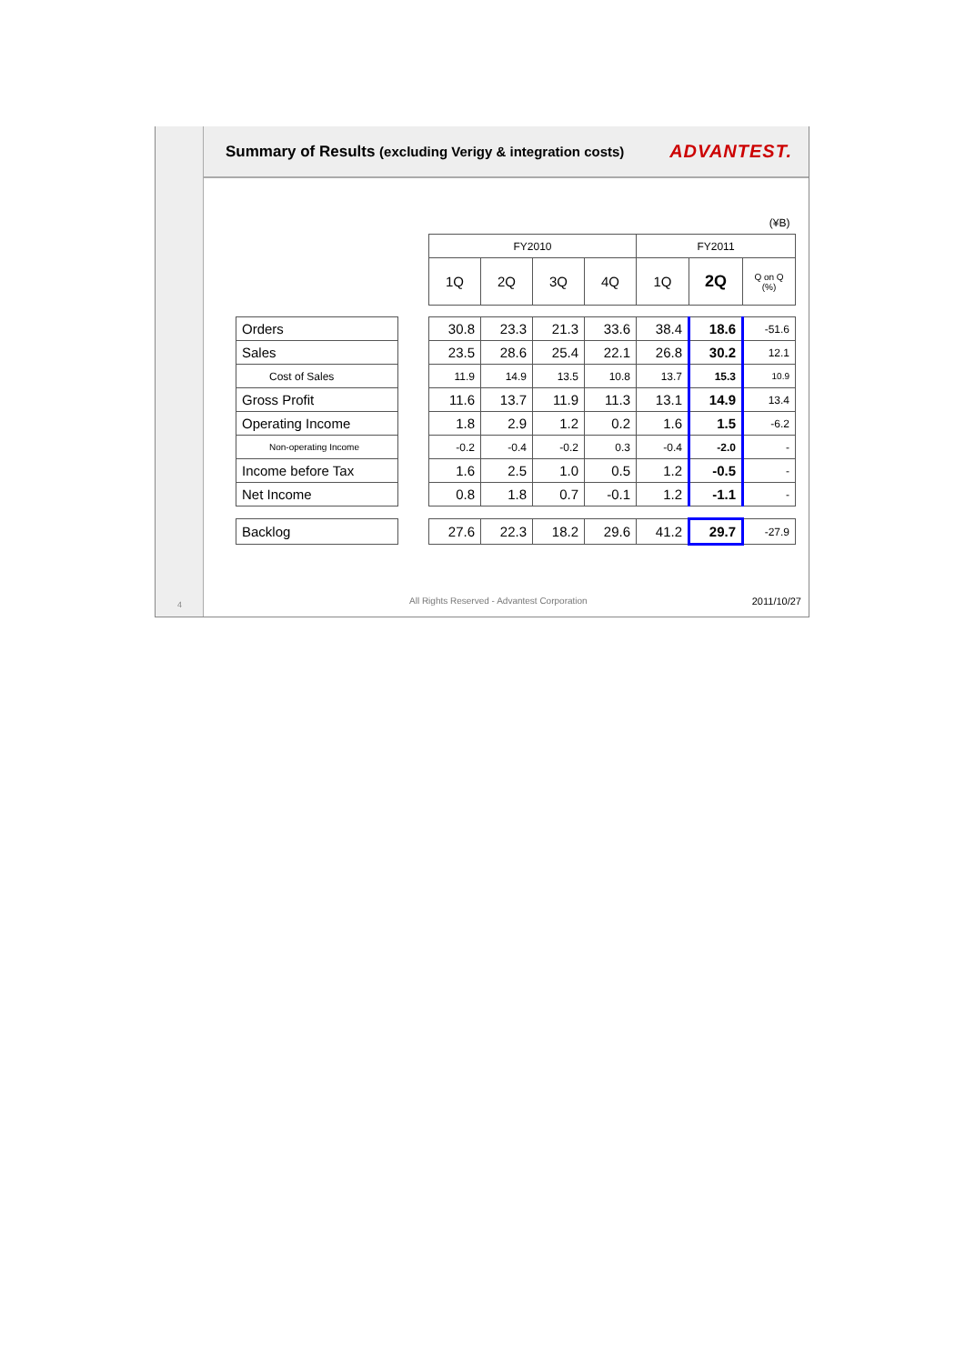4
Summary of Results (excluding Verigy & integration costs)
ADVANTEST.
| | | (¥B) | | | | | | |
| | | FY2010 | | | | FY2011 | | |
| | | 1Q | 2Q | 3Q | 4Q | 1Q | 2Q | Q on Q (%) |
| Orders | | 30.8 | 23.3 | 21.3 | 33.6 | 38.4 | 18.6 | -51.6 |
| Sales | | 23.5 | 28.6 | 25.4 | 22.1 | 26.8 | 30.2 | 12.1 |
| Cost of Sales | | 11.9 | 14.9 | 13.5 | 10.8 | 13.7 | 15.3 | 10.9 |
| Gross Profit | | 11.6 | 13.7 | 11.9 | 11.3 | 13.1 | 14.9 | 13.4 |
| Operating Income | | 1.8 | 2.9 | 1.2 | 0.2 | 1.6 | 1.5 | -6.2 |
| Non-operating Income | | -0.2 | -0.4 | -0.2 | 0.3 | -0.4 | -2.0 | - |
| Income before Tax | | 1.6 | 2.5 | 1.0 | 0.5 | 1.2 | -0.5 | - |
| Net Income | | 0.8 | 1.8 | 0.7 | -0.1 | 1.2 | -1.1 | - |
| Backlog | | 27.6 | 22.3 | 18.2 | 29.6 | 41.2 | 29.7 | -27.9 |
All Rights Reserved - Advantest Corporation 2011/10/27